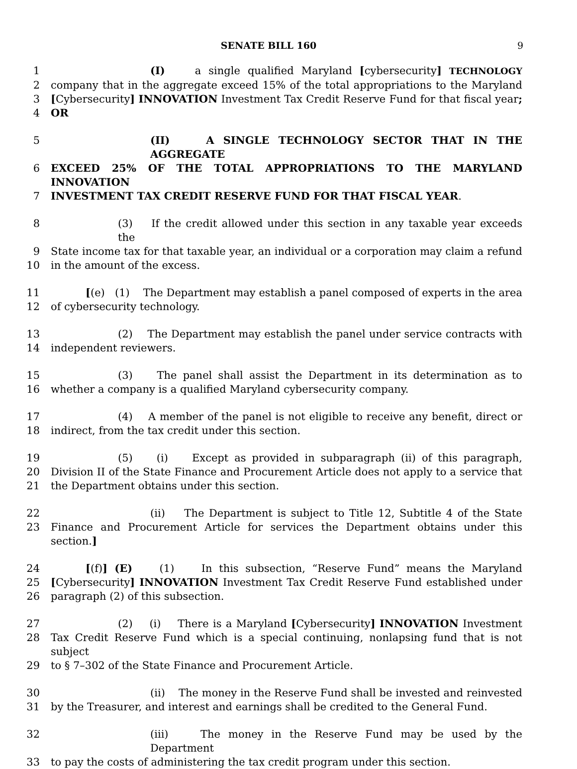SENATE BILL 160 9
1 (I) a single qualified Maryland [cybersecurity] TECHNOLOGY
2 company that in the aggregate exceed 15% of the total appropriations to the Maryland
3 [Cybersecurity] INNOVATION Investment Tax Credit Reserve Fund for that fiscal year;
4 OR
5 (II) A SINGLE TECHNOLOGY SECTOR THAT IN THE AGGREGATE
6 EXCEED 25% OF THE TOTAL APPROPRIATIONS TO THE MARYLAND INNOVATION
7 INVESTMENT TAX CREDIT RESERVE FUND FOR THAT FISCAL YEAR.
8 (3) If the credit allowed under this section in any taxable year exceeds the
9 State income tax for that taxable year, an individual or a corporation may claim a refund
10 in the amount of the excess.
11 [(e) (1) The Department may establish a panel composed of experts in the area
12 of cybersecurity technology.
13 (2) The Department may establish the panel under service contracts with
14 independent reviewers.
15 (3) The panel shall assist the Department in its determination as to
16 whether a company is a qualified Maryland cybersecurity company.
17 (4) A member of the panel is not eligible to receive any benefit, direct or
18 indirect, from the tax credit under this section.
19 (5) (i) Except as provided in subparagraph (ii) of this paragraph,
20 Division II of the State Finance and Procurement Article does not apply to a service that
21 the Department obtains under this section.
22 (ii) The Department is subject to Title 12, Subtitle 4 of the State
23 Finance and Procurement Article for services the Department obtains under this section.]
24 [(f)] (E) (1) In this subsection, “Reserve Fund” means the Maryland
25 [Cybersecurity] INNOVATION Investment Tax Credit Reserve Fund established under
26 paragraph (2) of this subsection.
27 (2) (i) There is a Maryland [Cybersecurity] INNOVATION Investment
28 Tax Credit Reserve Fund which is a special continuing, nonlapsing fund that is not subject
29 to § 7–302 of the State Finance and Procurement Article.
30 (ii) The money in the Reserve Fund shall be invested and reinvested
31 by the Treasurer, and interest and earnings shall be credited to the General Fund.
32 (iii) The money in the Reserve Fund may be used by the Department
33 to pay the costs of administering the tax credit program under this section.